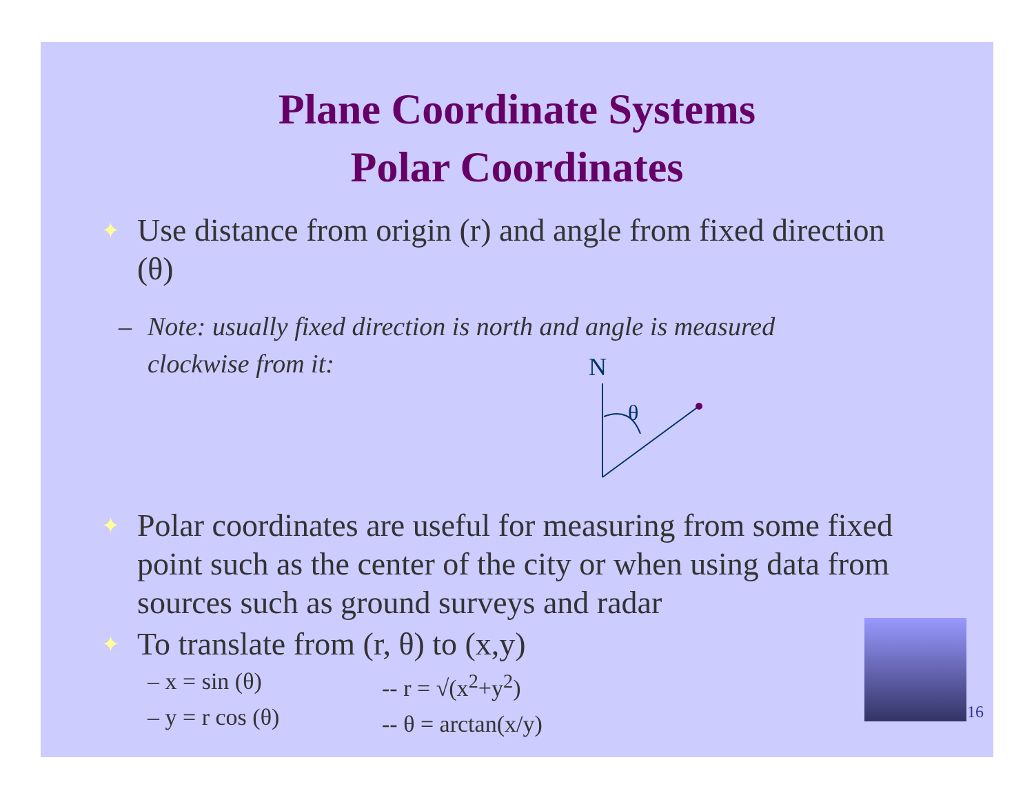Plane Coordinate Systems
Polar Coordinates
✦ Use distance from origin (r) and angle from fixed direction (θ)
– Note: usually fixed direction is north and angle is measured clockwise from it:
N
θ
✦ Polar coordinates are useful for measuring from some fixed point such as the center of the city or when using data from sources such as ground surveys and radar
✦ To translate from (r, θ) to (x,y)
– x = sin (θ)
– y = r cos (θ)
-- r = √(x<sup>2</sup>+y<sup>2</sup>)
-- θ = arctan(x/y)
16